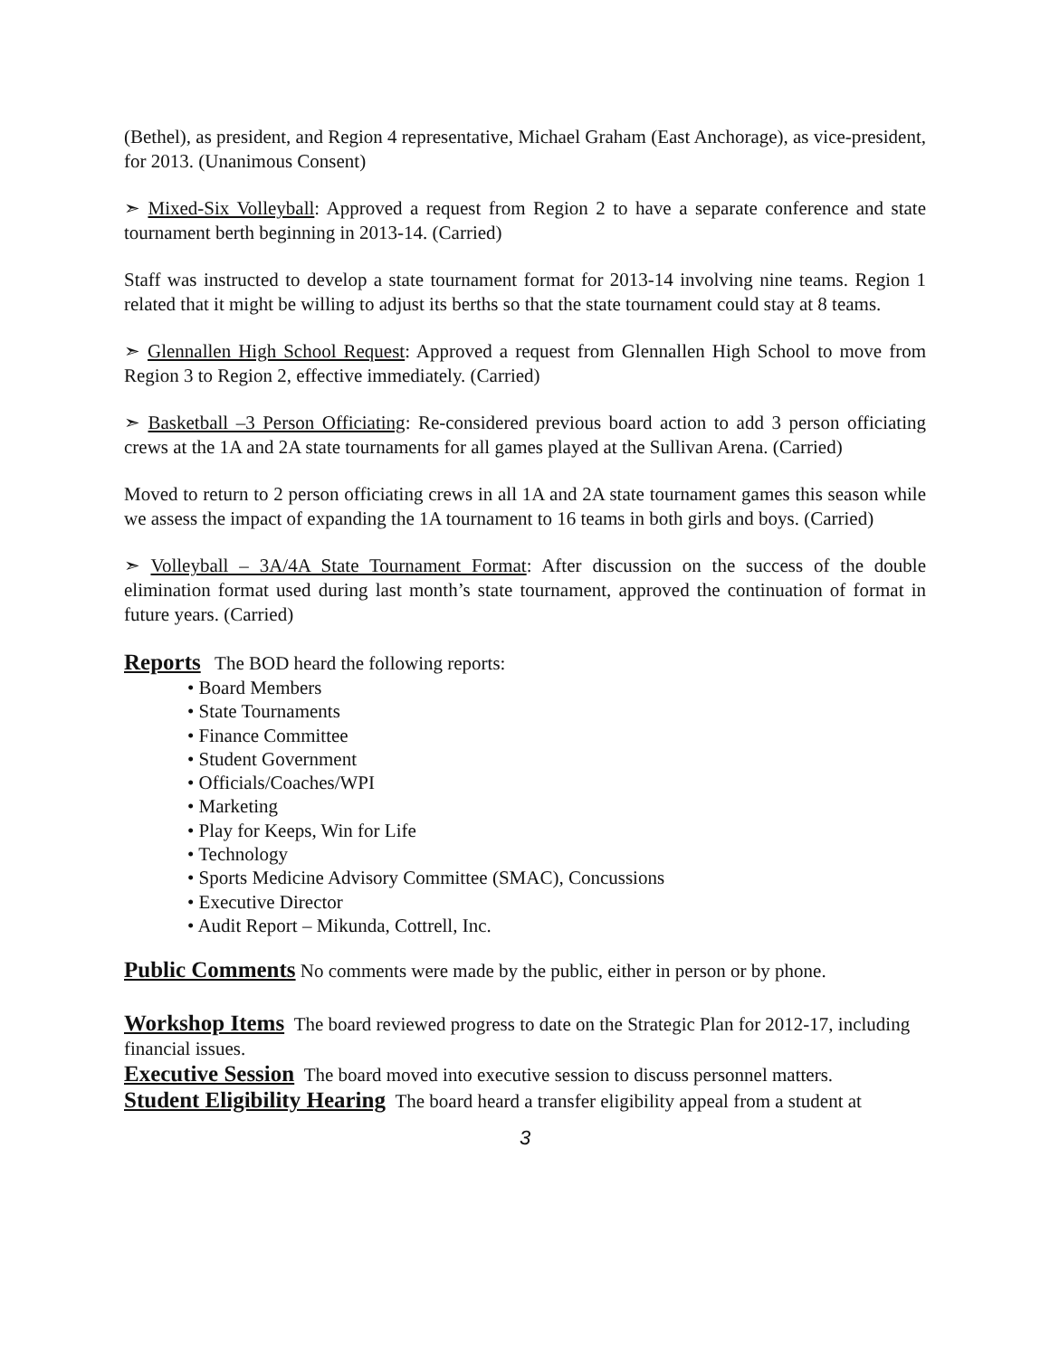(Bethel), as president, and Region 4 representative, Michael Graham (East Anchorage), as vice-president, for 2013. (Unanimous Consent)
➣ Mixed-Six Volleyball: Approved a request from Region 2 to have a separate conference and state tournament berth beginning in 2013-14. (Carried)
Staff was instructed to develop a state tournament format for 2013-14 involving nine teams. Region 1 related that it might be willing to adjust its berths so that the state tournament could stay at 8 teams.
➣ Glennallen High School Request: Approved a request from Glennallen High School to move from Region 3 to Region 2, effective immediately. (Carried)
➣ Basketball –3 Person Officiating: Re-considered previous board action to add 3 person officiating crews at the 1A and 2A state tournaments for all games played at the Sullivan Arena. (Carried)
Moved to return to 2 person officiating crews in all 1A and 2A state tournament games this season while we assess the impact of expanding the 1A tournament to 16 teams in both girls and boys. (Carried)
➣ Volleyball – 3A/4A State Tournament Format: After discussion on the success of the double elimination format used during last month’s state tournament, approved the continuation of format in future years. (Carried)
Reports The BOD heard the following reports:
• Board Members
• State Tournaments
• Finance Committee
• Student Government
• Officials/Coaches/WPI
• Marketing
• Play for Keeps, Win for Life
• Technology
• Sports Medicine Advisory Committee (SMAC), Concussions
• Executive Director
• Audit Report – Mikunda, Cottrell, Inc.
Public Comments No comments were made by the public, either in person or by phone.
Workshop Items The board reviewed progress to date on the Strategic Plan for 2012-17, including financial issues.
Executive Session The board moved into executive session to discuss personnel matters.
Student Eligibility Hearing The board heard a transfer eligibility appeal from a student at
3